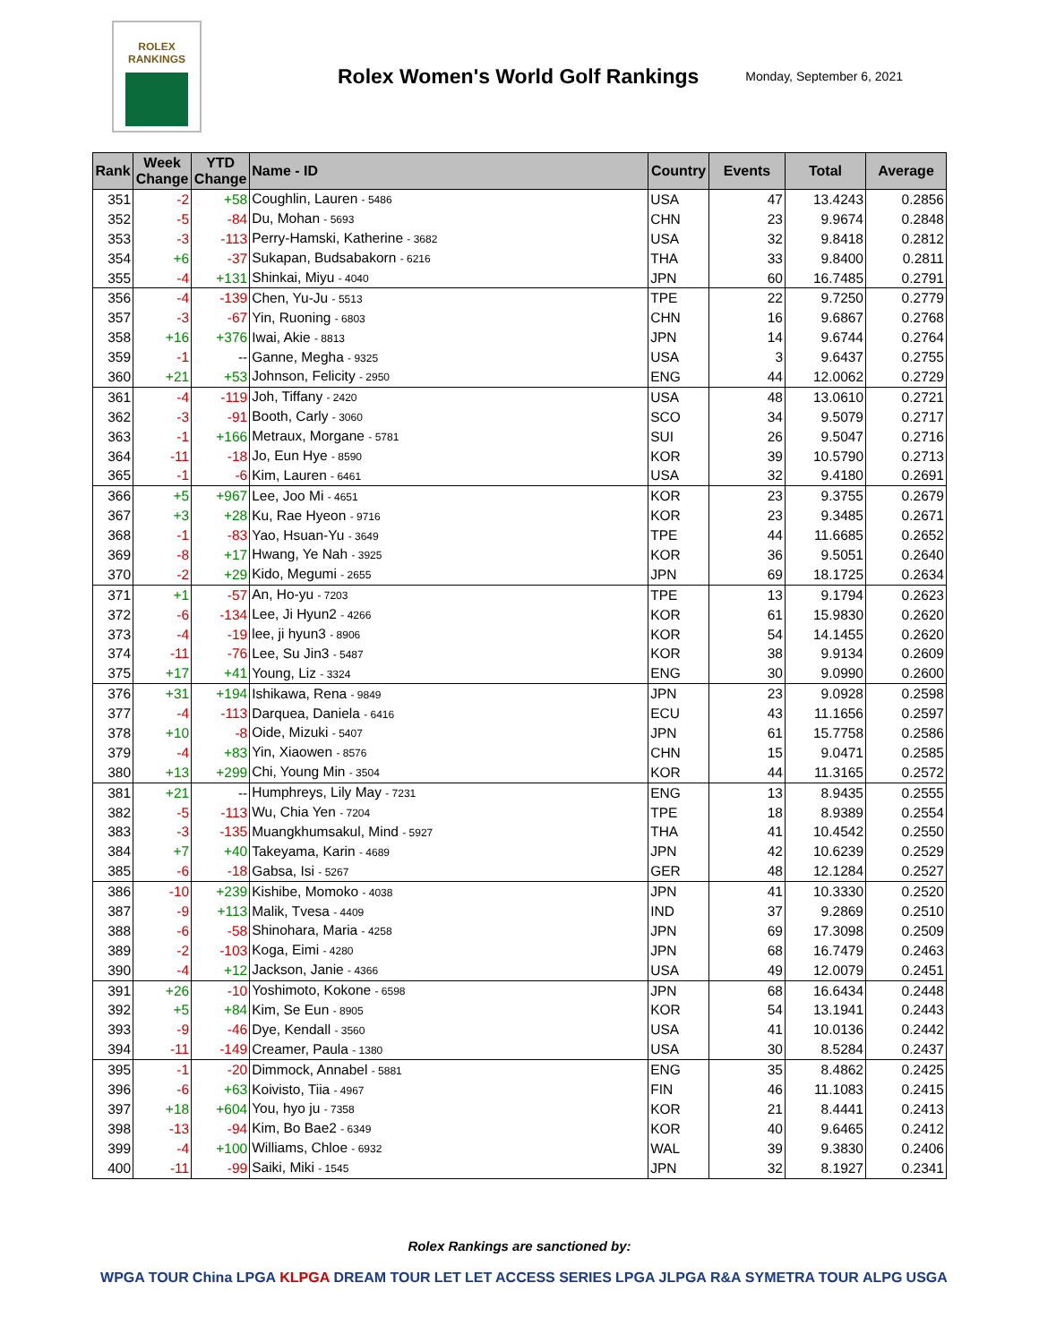ROLEX
RANKINGS
Rolex Women's World Golf Rankings
Monday, September 6, 2021
| Rank | Week Change | YTD Change | Name - ID | Country | Events | Total | Average |
| --- | --- | --- | --- | --- | --- | --- | --- |
| 351 | -2 | +58 | Coughlin, Lauren - 5486 | USA | 47 | 13.4243 | 0.2856 |
| 352 | -5 | -84 | Du, Mohan - 5693 | CHN | 23 | 9.9674 | 0.2848 |
| 353 | -3 | -113 | Perry-Hamski, Katherine - 3682 | USA | 32 | 9.8418 | 0.2812 |
| 354 | +6 | -37 | Sukapan, Budsabakorn - 6216 | THA | 33 | 9.8400 | 0.2811 |
| 355 | -4 | +131 | Shinkai, Miyu - 4040 | JPN | 60 | 16.7485 | 0.2791 |
| 356 | -4 | -139 | Chen, Yu-Ju - 5513 | TPE | 22 | 9.7250 | 0.2779 |
| 357 | -3 | -67 | Yin, Ruoning - 6803 | CHN | 16 | 9.6867 | 0.2768 |
| 358 | +16 | +376 | Iwai, Akie - 8813 | JPN | 14 | 9.6744 | 0.2764 |
| 359 | -1 | -- | Ganne, Megha - 9325 | USA | 3 | 9.6437 | 0.2755 |
| 360 | +21 | +53 | Johnson, Felicity - 2950 | ENG | 44 | 12.0062 | 0.2729 |
| 361 | -4 | -119 | Joh, Tiffany - 2420 | USA | 48 | 13.0610 | 0.2721 |
| 362 | -3 | -91 | Booth, Carly - 3060 | SCO | 34 | 9.5079 | 0.2717 |
| 363 | -1 | +166 | Metraux, Morgane - 5781 | SUI | 26 | 9.5047 | 0.2716 |
| 364 | -11 | -18 | Jo, Eun Hye - 8590 | KOR | 39 | 10.5790 | 0.2713 |
| 365 | -1 | -6 | Kim, Lauren - 6461 | USA | 32 | 9.4180 | 0.2691 |
| 366 | +5 | +967 | Lee, Joo Mi - 4651 | KOR | 23 | 9.3755 | 0.2679 |
| 367 | +3 | +28 | Ku, Rae Hyeon - 9716 | KOR | 23 | 9.3485 | 0.2671 |
| 368 | -1 | -83 | Yao, Hsuan-Yu - 3649 | TPE | 44 | 11.6685 | 0.2652 |
| 369 | -8 | +17 | Hwang, Ye Nah - 3925 | KOR | 36 | 9.5051 | 0.2640 |
| 370 | -2 | +29 | Kido, Megumi - 2655 | JPN | 69 | 18.1725 | 0.2634 |
| 371 | +1 | -57 | An, Ho-yu - 7203 | TPE | 13 | 9.1794 | 0.2623 |
| 372 | -6 | -134 | Lee, Ji Hyun2 - 4266 | KOR | 61 | 15.9830 | 0.2620 |
| 373 | -4 | -19 | lee, ji hyun3 - 8906 | KOR | 54 | 14.1455 | 0.2620 |
| 374 | -11 | -76 | Lee, Su Jin3 - 5487 | KOR | 38 | 9.9134 | 0.2609 |
| 375 | +17 | +41 | Young, Liz - 3324 | ENG | 30 | 9.0990 | 0.2600 |
| 376 | +31 | +194 | Ishikawa, Rena - 9849 | JPN | 23 | 9.0928 | 0.2598 |
| 377 | -4 | -113 | Darquea, Daniela - 6416 | ECU | 43 | 11.1656 | 0.2597 |
| 378 | +10 | -8 | Oide, Mizuki - 5407 | JPN | 61 | 15.7758 | 0.2586 |
| 379 | -4 | +83 | Yin, Xiaowen - 8576 | CHN | 15 | 9.0471 | 0.2585 |
| 380 | +13 | +299 | Chi, Young Min - 3504 | KOR | 44 | 11.3165 | 0.2572 |
| 381 | +21 | -- | Humphreys, Lily May - 7231 | ENG | 13 | 8.9435 | 0.2555 |
| 382 | -5 | -113 | Wu, Chia Yen - 7204 | TPE | 18 | 8.9389 | 0.2554 |
| 383 | -3 | -135 | Muangkhumsakul, Mind - 5927 | THA | 41 | 10.4542 | 0.2550 |
| 384 | +7 | +40 | Takeyama, Karin - 4689 | JPN | 42 | 10.6239 | 0.2529 |
| 385 | -6 | -18 | Gabsa, Isi - 5267 | GER | 48 | 12.1284 | 0.2527 |
| 386 | -10 | +239 | Kishibe, Momoko - 4038 | JPN | 41 | 10.3330 | 0.2520 |
| 387 | -9 | +113 | Malik, Tvesa - 4409 | IND | 37 | 9.2869 | 0.2510 |
| 388 | -6 | -58 | Shinohara, Maria - 4258 | JPN | 69 | 17.3098 | 0.2509 |
| 389 | -2 | -103 | Koga, Eimi - 4280 | JPN | 68 | 16.7479 | 0.2463 |
| 390 | -4 | +12 | Jackson, Janie - 4366 | USA | 49 | 12.0079 | 0.2451 |
| 391 | +26 | -10 | Yoshimoto, Kokone - 6598 | JPN | 68 | 16.6434 | 0.2448 |
| 392 | +5 | +84 | Kim, Se Eun - 8905 | KOR | 54 | 13.1941 | 0.2443 |
| 393 | -9 | -46 | Dye, Kendall - 3560 | USA | 41 | 10.0136 | 0.2442 |
| 394 | -11 | -149 | Creamer, Paula - 1380 | USA | 30 | 8.5284 | 0.2437 |
| 395 | -1 | -20 | Dimmock, Annabel - 5881 | ENG | 35 | 8.4862 | 0.2425 |
| 396 | -6 | +63 | Koivisto, Tiia - 4967 | FIN | 46 | 11.1083 | 0.2415 |
| 397 | +18 | +604 | You, hyo ju - 7358 | KOR | 21 | 8.4441 | 0.2413 |
| 398 | -13 | -94 | Kim, Bo Bae2 - 6349 | KOR | 40 | 9.6465 | 0.2412 |
| 399 | -4 | +100 | Williams, Chloe - 6932 | WAL | 39 | 9.3830 | 0.2406 |
| 400 | -11 | -99 | Saiki, Miki - 1545 | JPN | 32 | 8.1927 | 0.2341 |
Rolex Rankings are sanctioned by:
WPGA TOUR China LPGA KLPGA DREAM TOUR LET LET ACCESS SERIES LPGA JLPGA R&A SYMETRA TOUR ALPG USGA